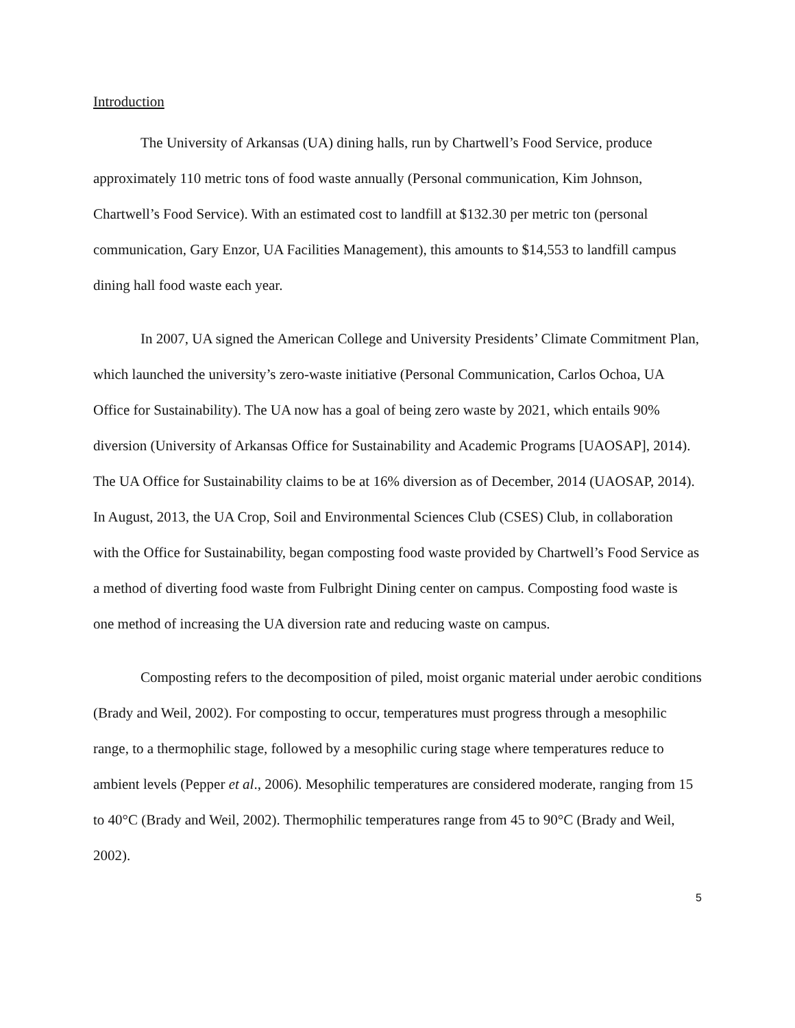Introduction
The University of Arkansas (UA) dining halls, run by Chartwell’s Food Service, produce approximately 110 metric tons of food waste annually (Personal communication, Kim Johnson, Chartwell’s Food Service). With an estimated cost to landfill at $132.30 per metric ton (personal communication, Gary Enzor, UA Facilities Management), this amounts to $14,553 to landfill campus dining hall food waste each year.
In 2007, UA signed the American College and University Presidents’ Climate Commitment Plan, which launched the university’s zero-waste initiative (Personal Communication, Carlos Ochoa, UA Office for Sustainability). The UA now has a goal of being zero waste by 2021, which entails 90% diversion (University of Arkansas Office for Sustainability and Academic Programs [UAOSAP], 2014). The UA Office for Sustainability claims to be at 16% diversion as of December, 2014 (UAOSAP, 2014). In August, 2013, the UA Crop, Soil and Environmental Sciences Club (CSES) Club, in collaboration with the Office for Sustainability, began composting food waste provided by Chartwell’s Food Service as a method of diverting food waste from Fulbright Dining center on campus. Composting food waste is one method of increasing the UA diversion rate and reducing waste on campus.
Composting refers to the decomposition of piled, moist organic material under aerobic conditions (Brady and Weil, 2002). For composting to occur, temperatures must progress through a mesophilic range, to a thermophilic stage, followed by a mesophilic curing stage where temperatures reduce to ambient levels (Pepper et al., 2006). Mesophilic temperatures are considered moderate, ranging from 15 to 40°C (Brady and Weil, 2002). Thermophilic temperatures range from 45 to 90°C (Brady and Weil, 2002).
5